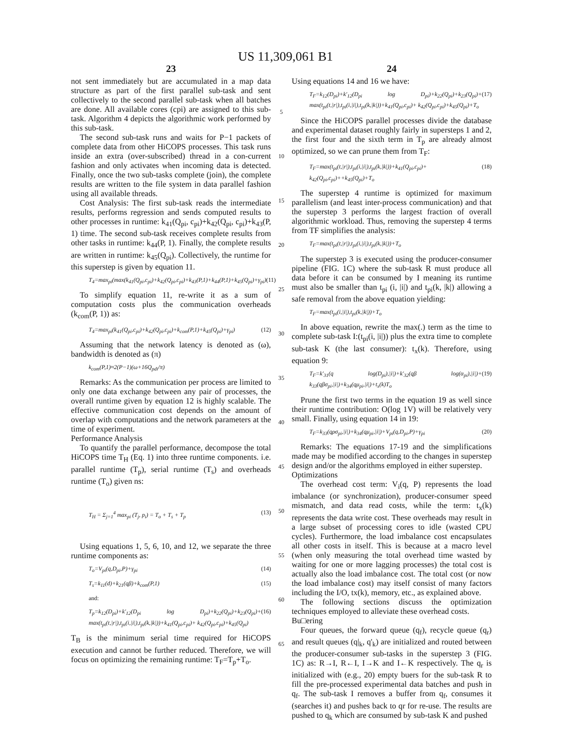US 11,309,061 B1
23
not sent immediately but are accumulated in a map data structure as part of the first parallel sub-task and sent collectively to the second parallel sub-task when all batches are done. All available cores (cpi) are assigned to this sub-task. Algorithm 4 depicts the algorithmic work performed by this sub-task.
The second sub-task runs and waits for P−1 packets of complete data from other HiCOPS processes. This task runs inside an extra (over-subscribed) thread in a con-current fashion and only activates when incoming data is detected. Finally, once the two sub-tasks complete (join), the complete results are written to the file system in data parallel fashion using all available threads.
Cost Analysis: The first sub-task reads the intermediate results, performs regression and sends computed results to other processes in runtime: k<sub>41</sub>(Q<sub>pi</sub>, c<sub>pi</sub>)+k<sub>42</sub>(Q<sub>pi</sub>, c<sub>pi</sub>)+k<sub>43</sub>(P, 1) time. The second sub-task receives complete results from other tasks in runtime: k<sub>44</sub>(P, 1). Finally, the complete results are written in runtime: k<sub>45</sub>(Q<sub>pi</sub>). Collectively, the runtime for this superstep is given by equation 11.
T<sub>4</sub>=max<sub>pi</sub>(max(k<sub>41</sub>(Q<sub>pi</sub>,c<sub>pi</sub>)+k<sub>42</sub>(Q<sub>pi</sub>,c<sub>pi</sub>)+k<sub>43</sub>(P,1)+k<sub>44</sub>(P,1)+k<sub>45</sub>(Q<sub>pi</sub>)+γ<sub>pi</sub>) (11)
To simplify equation 11, re-write it as a sum of computation costs plus the communication overheads (k<sub>com</sub>(P, 1)) as:
T<sub>4</sub>=max<sub>pi</sub>(k<sub>41</sub>(Q<sub>pi</sub>,c<sub>pi</sub>)+k<sub>42</sub>(Q<sub>pi</sub>,c<sub>pi</sub>)+k<sub>com</sub>(P,1)+k<sub>45</sub>(Q<sub>pi</sub>)+γ<sub>pi</sub>) (12)
Assuming that the network latency is denoted as (ω), bandwidth is denoted as (π)
k<sub>com</sub>(P,1)≈2(P−1)(ω+16Q<sub>pdi</sub>/π)
Remarks: As the communication per process are limited to only one data exchange between any pair of processes, the overall runtime given by equation 12 is highly scalable. The effective communication cost depends on the amount of overlap with computations and the network parameters at the time of experiment.
Performance Analysis
To quantify the parallel performance, decompose the total HiCOPS time T<sub>H</sub> (Eq. 1) into three runtime components. i.e. parallel runtime (T<sub>p</sub>), serial runtime (T<sub>s</sub>) and overheads runtime (T<sub>o</sub>) given ns:
T<sub>H</sub> = Σ<sub>j=1</sub><sup>4</sup> max<sub>pi</sub> (T<sub>j</sub>, p<sub>i</sub>) = T<sub>o</sub> + T<sub>s</sub> + T<sub>p</sub> (13)
Using equations 1, 5, 6, 10, and 12, we separate the three runtime components as:
T<sub>o</sub>=V<sub>pi</sub>(q,D<sub>pi</sub>,P)+γ<sub>pi</sub> (14)
T<sub>s</sub>=k<sub>11</sub>(d)+k<sub>21</sub>(qβ)+k<sub>com</sub>(P,1) (15)
and:
T<sub>p</sub>=k<sub>12</sub>(D<sub>pi</sub>)+k'<sub>12</sub>(D<sub>pi</sub> log D<sub>pi</sub>)+k<sub>22</sub>(Q<sub>pi</sub>)+k<sub>23</sub>(Q<sub>pi</sub>)+ max(t<sub>pi</sub>(t,|r|),t<sub>pi</sub>(i,|i|),t<sub>pi</sub>(k,|k|))+k<sub>41</sub>(Q<sub>pi</sub>,c<sub>pi</sub>)+ k<sub>42</sub>(Q<sub>pi</sub>,c<sub>pi</sub>)+k<sub>45</sub>(Q<sub>pi</sub>) (16)
T<sub>B</sub> is the minimum serial time required for HiCOPS execution and cannot be further reduced. Therefore, we will focus on optimizing the remaining runtime: T<sub>F</sub>=T<sub>p</sub>+T<sub>o</sub>.
5
10
15
20
25
30
35
40
45
50
55
60
65
24
Using equations 14 and 16 we have:
T<sub>F</sub>=k<sub>12</sub>(D<sub>pi</sub>)+k'<sub>12</sub>(D<sub>pi</sub> log D<sub>pi</sub>)+k<sub>22</sub>(Q<sub>pi</sub>)+k<sub>23</sub>(Q<sub>pi</sub>)+ max(t<sub>pi</sub>(t,|r|),t<sub>pi</sub>(i,|i|),t<sub>pi</sub>(k,|k|))+k<sub>41</sub>(Q<sub>pi</sub>,c<sub>pi</sub>)+ k<sub>42</sub>(Q<sub>pi</sub>,c<sub>pi</sub>)+k<sub>45</sub>(Q<sub>pi</sub>)+T<sub>o</sub> (17)
Since the HiCOPS parallel processes divide the database and experimental dataset roughly fairly in supersteps 1 and 2, the first four and the sixth term in T<sub>p</sub> are already almost optimized, so we can prune them from T<sub>F</sub>:
T<sub>F</sub>=max(t<sub>pi</sub>(t,|r|),t<sub>pi</sub>(i,|i|),t<sub>pi</sub>(k,|k|))+k<sub>41</sub>(Q<sub>pi</sub>,c<sub>pi</sub>)+ k<sub>42</sub>(Q<sub>pi</sub>,c<sub>pi</sub>)++k<sub>45</sub>(Q<sub>pi</sub>)+T<sub>o</sub> (18)
The superstep 4 runtime is optimized for maximum parallelism (and least inter-process communication) and that the superstep 3 performs the largest fraction of overall algorithmic workload. Thus, removing the superstep 4 terms from TF simplifies the analysis:
T<sub>F</sub>=max(t<sub>pi</sub>(t,|r|),t<sub>pi</sub>(i,|i|),t<sub>pi</sub>(k,|k|))+T<sub>o</sub>
The superstep 3 is executed using the producer-consumer pipeline (FIG. 1C) where the sub-task R must produce all data before it can be consumed by I meaning its runtime must also be smaller than t<sub>pi</sub> (i, |i|) and t<sub>pi</sub>(k, |k|) allowing a safe removal from the above equation yielding:
T<sub>F</sub>=max(t<sub>pi</sub>(i,|i|),t<sub>pi</sub>(k,|k|))+T<sub>o</sub>
In above equation, rewrite the max(.) term as the time to complete sub-task I:(t<sub>pi</sub>(i, |i|)) plus the extra time to complete sub-task K (the last consumer): t<sub>x</sub>(k). Therefore, using equation 9:
T<sub>F</sub>=k'<sub>31</sub>(q log(D<sub>pi</sub>),|i|)+k'<sub>32</sub>(qβ log(α<sub>pi</sub>),|i|)+ k<sub>33</sub>(qβσ<sub>pi</sub>,|i|)+k<sub>34</sub>(qμ<sub>pi</sub>,|i|)+t<sub>x</sub>(k)T<sub>o</sub> (19)
Prune the first two terms in the equation 19 as well since their runtime contribution: O(log 1V) will be relatively very small. Finally, using equation 14 in 19:
T<sub>F</sub>=k<sub>33</sub>(qρσ<sub>pi</sub>,|i|)+k<sub>34</sub>(qμ<sub>pi</sub>,|i|)+V<sub>pi</sub>(q,D<sub>pi</sub>,P)+γ<sub>pi</sub> (20)
Remarks: The equations 17-19 and the simplifications made may be modified according to the changes in superstep design and/or the algorithms employed in either superstep.
Optimizations
The overhead cost term: V<sub>i</sub>(q, P) represents the load imbalance (or synchronization), producer-consumer speed mismatch, and data read costs, while the term: t<sub>x</sub>(k) represents the data write cost. These overheads may result in a large subset of processing cores to idle (wasted CPU cycles). Furthermore, the load imbalance cost encapsulates all other costs in itself. This is because at a macro level (when only measuring the total overhead time wasted by waiting for one or more lagging processes) the total cost is actually also the load imbalance cost. The total cost (or now the load imbalance cost) may itself consist of many factors including the I/O, tx(k), memory, etc., as explained above.
The following sections discuss the optimization techniques employed to alleviate these overhead costs.
Bu□ering
Four queues, the forward queue (q<sub>f</sub>), recycle queue (q<sub>r</sub>) and result queues (q|<sub>k</sub>, q'<sub>k</sub>) are initialized and routed between the producer-consumer sub-tasks in the superstep 3 (FIG. 1C) as: R→I, R←I, I→K and I←K respectively. The q<sub>r</sub> is initialized with (e.g., 20) empty buers for the sub-task R to fill the pre-processed experimental data batches and push in q<sub>f</sub>. The sub-task I removes a buffer from q<sub>f</sub>, consumes it (searches it) and pushes back to qr for re-use. The results are pushed to q<sub>k</sub> which are consumed by sub-task K and pushed